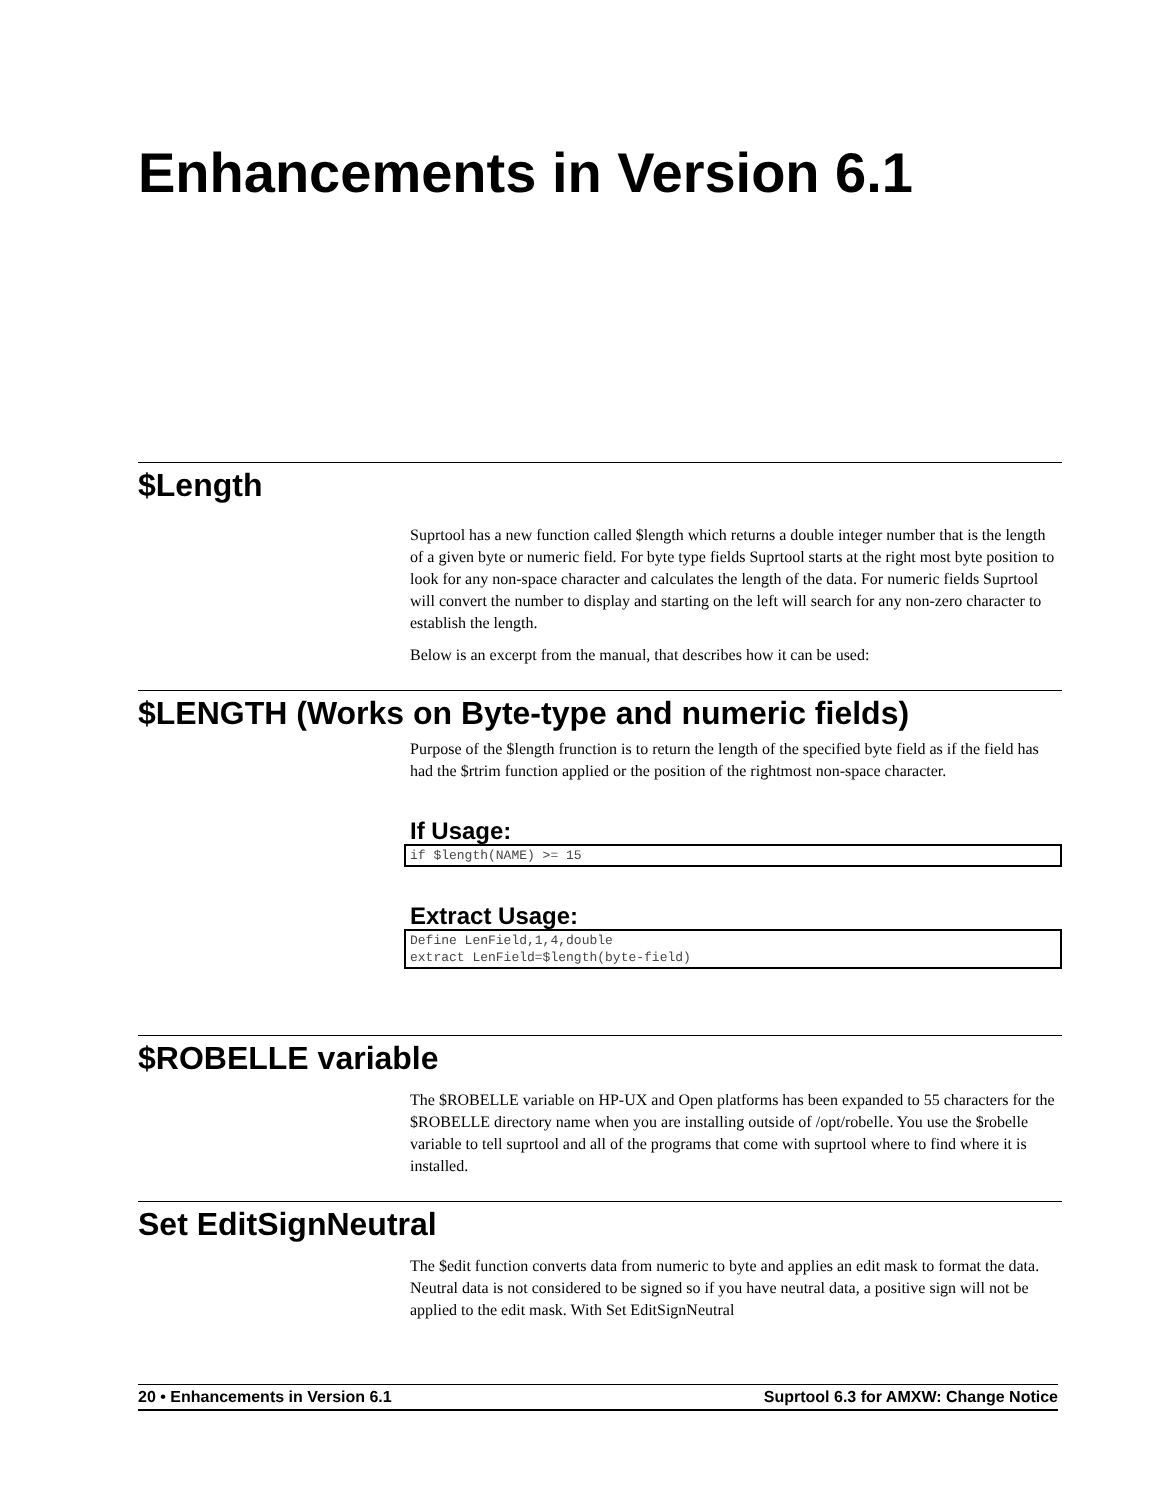Enhancements in Version 6.1
$Length
Suprtool has a new function called $length which returns a double integer number that is the length of a given byte or numeric field. For byte type fields Suprtool starts at the right most byte position to look for any non-space character and calculates the length of the data. For numeric fields Suprtool will convert the number to display and starting on the left will search for any non-zero character to establish the length.
Below is an excerpt from the manual, that describes how it can be used:
$LENGTH (Works on Byte-type and numeric fields)
Purpose of the $length frunction is to return the length of the specified byte field as if the field has had the $rtrim function applied or the position of the rightmost non-space character.
If Usage:
if $length(NAME) >= 15
Extract Usage:
Define LenField,1,4,double
extract LenField=$length(byte-field)
$ROBELLE variable
The $ROBELLE variable on HP-UX and Open platforms has been expanded to 55 characters for the $ROBELLE directory name when you are installing outside of /opt/robelle. You use the $robelle variable to tell suprtool and all of the programs that come with suprtool where to find where it is installed.
Set EditSignNeutral
The $edit function converts data from numeric to byte and applies an edit mask to format the data. Neutral data is not considered to be signed so if you have neutral data, a positive sign will not be applied to the edit mask. With Set EditSignNeutral
20 • Enhancements in Version 6.1 Suprtool 6.3 for AMXW: Change Notice